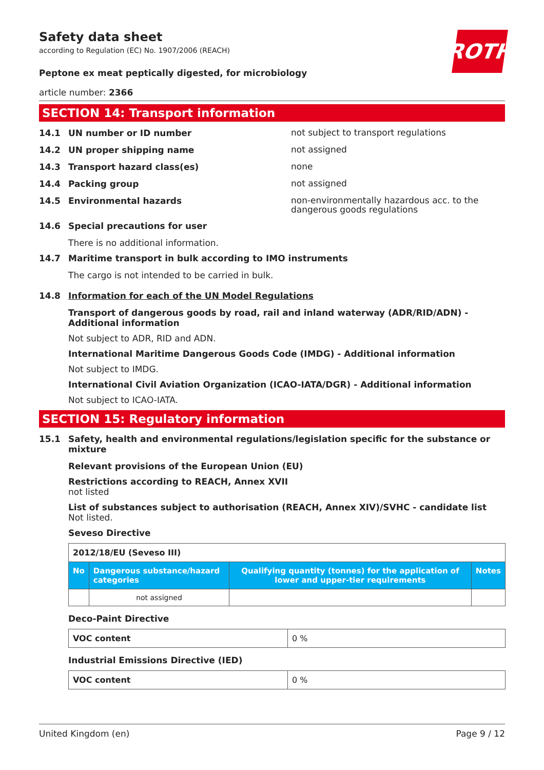ROTH
Safety data sheet
according to Regulation (EC) No. 1907/2006 (REACH)
Peptone ex meat peptically digested, for microbiology
article number: 2366
SECTION 14: Transport information
14.1 UN number or ID number not subject to transport regulations
14.2 UN proper shipping name not assigned
14.3 Transport hazard class(es) none
14.4 Packing group not assigned
14.5 Environmental hazards non-environmentally hazardous acc. to the dangerous goods regulations
14.6 Special precautions for user
There is no additional information.
14.7 Maritime transport in bulk according to IMO instruments
The cargo is not intended to be carried in bulk.
14.8 Information for each of the UN Model Regulations
Transport of dangerous goods by road, rail and inland waterway (ADR/RID/ADN) - Additional information
Not subject to ADR, RID and ADN.
International Maritime Dangerous Goods Code (IMDG) - Additional information
Not subject to IMDG.
International Civil Aviation Organization (ICAO-IATA/DGR) - Additional information
Not subject to ICAO-IATA.
SECTION 15: Regulatory information
15.1 Safety, health and environmental regulations/legislation specific for the substance or mixture
Relevant provisions of the European Union (EU)
Restrictions according to REACH, Annex XVII
not listed
List of substances subject to authorisation (REACH, Annex XIV)/SVHC - candidate list
Not listed.
Seveso Directive
| 2012/18/EU (Seveso III) | | | |
| No | Dangerous substance/hazard categories | Qualifying quantity (tonnes) for the application of lower and upper-tier requirements | Notes |
| | not assigned | | |
Deco-Paint Directive
| VOC content | 0 % |
Industrial Emissions Directive (IED)
| VOC content | 0 % |
United Kingdom (en) Page 9 / 12